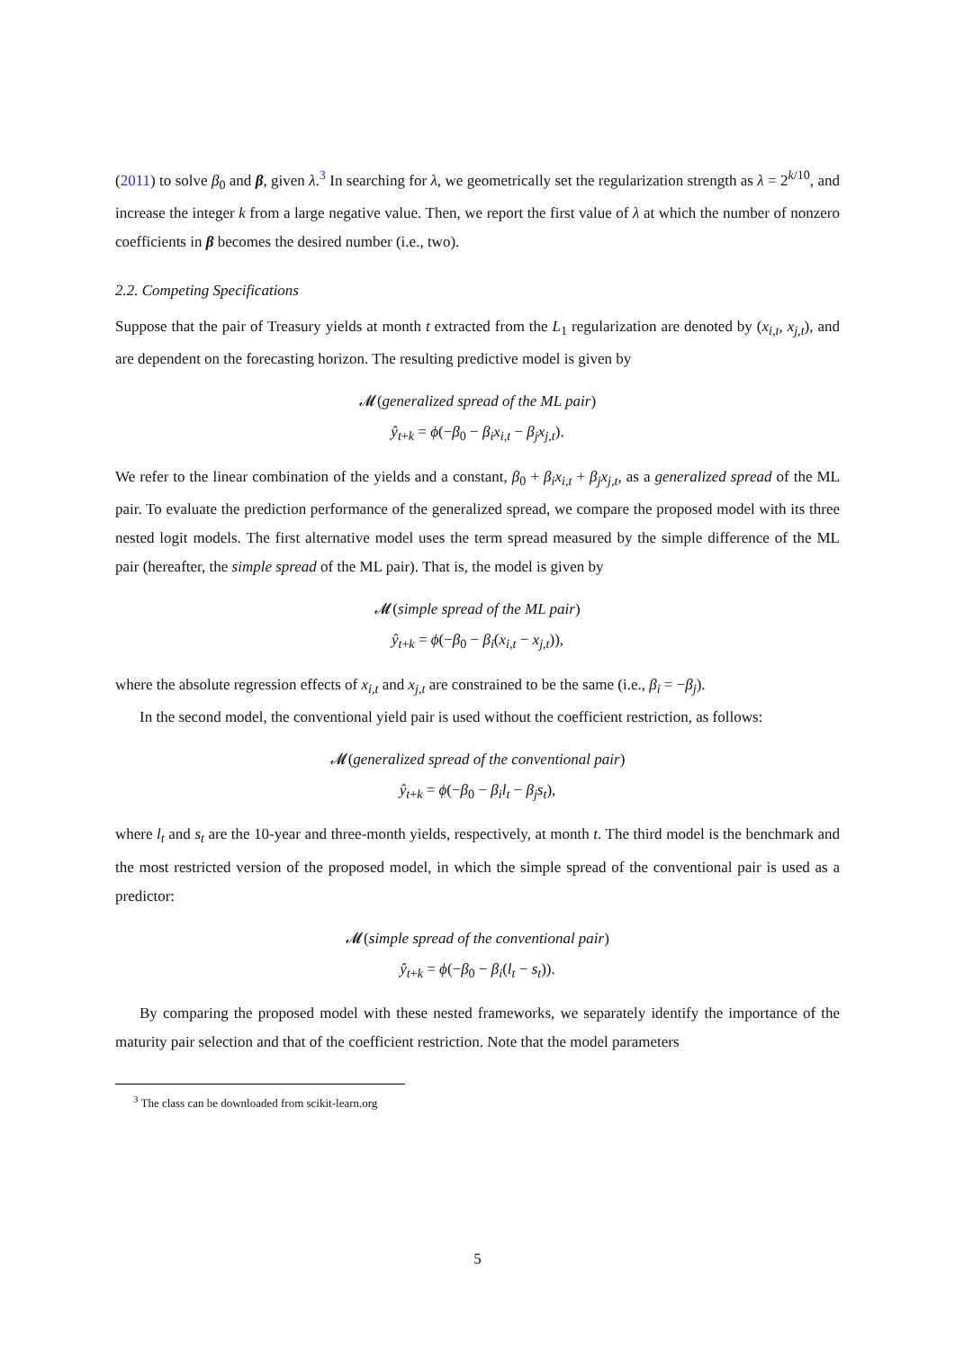(2011) to solve β<sub>0</sub> and β, given λ.<sup>3</sup> In searching for λ, we geometrically set the regularization strength as λ = 2<sup>k/10</sup>, and increase the integer k from a large negative value. Then, we report the first value of λ at which the number of nonzero coefficients in β becomes the desired number (i.e., two).
2.2. Competing Specifications
Suppose that the pair of Treasury yields at month t extracted from the L<sub>1</sub> regularization are denoted by (x<sub>i,t</sub>, x<sub>j,t</sub>), and are dependent on the forecasting horizon. The resulting predictive model is given by
𝓜(generalized spread of the ML pair)
ŷ<sub>t+k</sub> = ϕ(−β<sub>0</sub> − β<sub>i</sub>x<sub>i,t</sub> − β<sub>j</sub>x<sub>j,t</sub>).
We refer to the linear combination of the yields and a constant, β<sub>0</sub> + β<sub>i</sub>x<sub>i,t</sub> + β<sub>j</sub>x<sub>j,t</sub>, as a generalized spread of the ML pair. To evaluate the prediction performance of the generalized spread, we compare the proposed model with its three nested logit models. The first alternative model uses the term spread measured by the simple difference of the ML pair (hereafter, the simple spread of the ML pair). That is, the model is given by
𝓜(simple spread of the ML pair)
ŷ<sub>t+k</sub> = ϕ(−β<sub>0</sub> − β<sub>i</sub>(x<sub>i,t</sub> − x<sub>j,t</sub>)),
where the absolute regression effects of x<sub>i,t</sub> and x<sub>j,t</sub> are constrained to be the same (i.e., β<sub>i</sub> = −β<sub>j</sub>).
In the second model, the conventional yield pair is used without the coefficient restriction, as follows:
𝓜(generalized spread of the conventional pair)
ŷ<sub>t+k</sub> = ϕ(−β<sub>0</sub> − β<sub>i</sub>l<sub>t</sub> − β<sub>j</sub>s<sub>t</sub>),
where l<sub>t</sub> and s<sub>t</sub> are the 10-year and three-month yields, respectively, at month t. The third model is the benchmark and the most restricted version of the proposed model, in which the simple spread of the conventional pair is used as a predictor:
𝓜(simple spread of the conventional pair)
ŷ<sub>t+k</sub> = ϕ(−β<sub>0</sub> − β<sub>i</sub>(l<sub>t</sub> − s<sub>t</sub>)).
By comparing the proposed model with these nested frameworks, we separately identify the importance of the maturity pair selection and that of the coefficient restriction. Note that the model parameters
<sup>3</sup> The class can be downloaded from scikit-learn.org
5